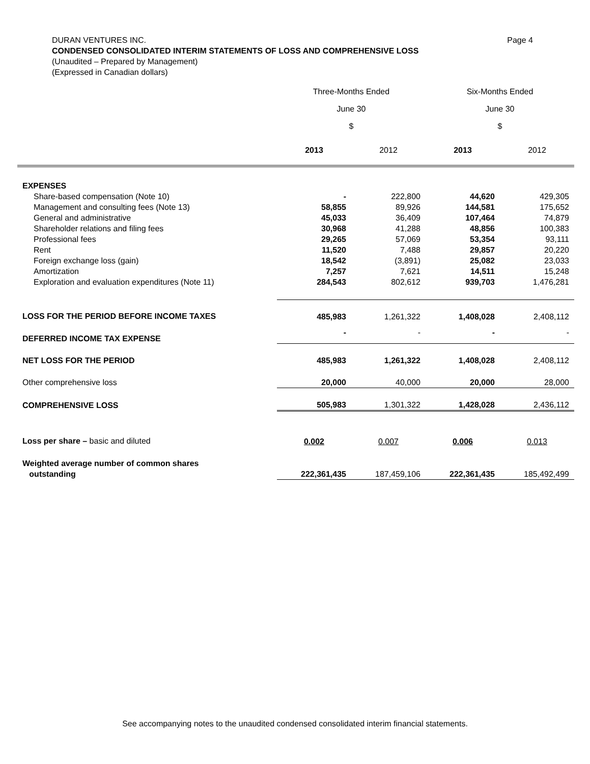Page 4 DURAN VENTURES INC.
CONDENSED CONSOLIDATED INTERIM STATEMENTS OF LOSS AND COMPREHENSIVE LOSS
(Unaudited – Prepared by Management)
(Expressed in Canadian dollars)
| | Three-Months Ended | | Six-Months Ended | |
| --- | --- | --- | --- | --- |
| | June 30 | | June 30 | |
| | $ | | $ | |
| | 2013 | 2012 | 2013 | 2012 |
| EXPENSES | | | | |
| Share-based compensation (Note 10) | - | 222,800 | 44,620 | 429,305 |
| Management and consulting fees (Note 13) | 58,855 | 89,926 | 144,581 | 175,652 |
| General and administrative | 45,033 | 36,409 | 107,464 | 74,879 |
| Shareholder relations and filing fees | 30,968 | 41,288 | 48,856 | 100,383 |
| Professional fees | 29,265 | 57,069 | 53,354 | 93,111 |
| Rent | 11,520 | 7,488 | 29,857 | 20,220 |
| Foreign exchange loss (gain) | 18,542 | (3,891) | 25,082 | 23,033 |
| Amortization | 7,257 | 7,621 | 14,511 | 15,248 |
| Exploration and evaluation expenditures (Note 11) | 284,543 | 802,612 | 939,703 | 1,476,281 |
| LOSS FOR THE PERIOD BEFORE INCOME TAXES | 485,983 | 1,261,322 | 1,408,028 | 2,408,112 |
| DEFERRED INCOME TAX EXPENSE | - | - | - | - |
| NET LOSS FOR THE PERIOD | 485,983 | 1,261,322 | 1,408,028 | 2,408,112 |
| Other comprehensive loss | 20,000 | 40,000 | 20,000 | 28,000 |
| COMPREHENSIVE LOSS | 505,983 | 1,301,322 | 1,428,028 | 2,436,112 |
| Loss per share – basic and diluted | 0.002 | 0.007 | 0.006 | 0.013 |
| Weighted average number of common shares outstanding | 222,361,435 | 187,459,106 | 222,361,435 | 185,492,499 |
See accompanying notes to the unaudited condensed consolidated interim financial statements.